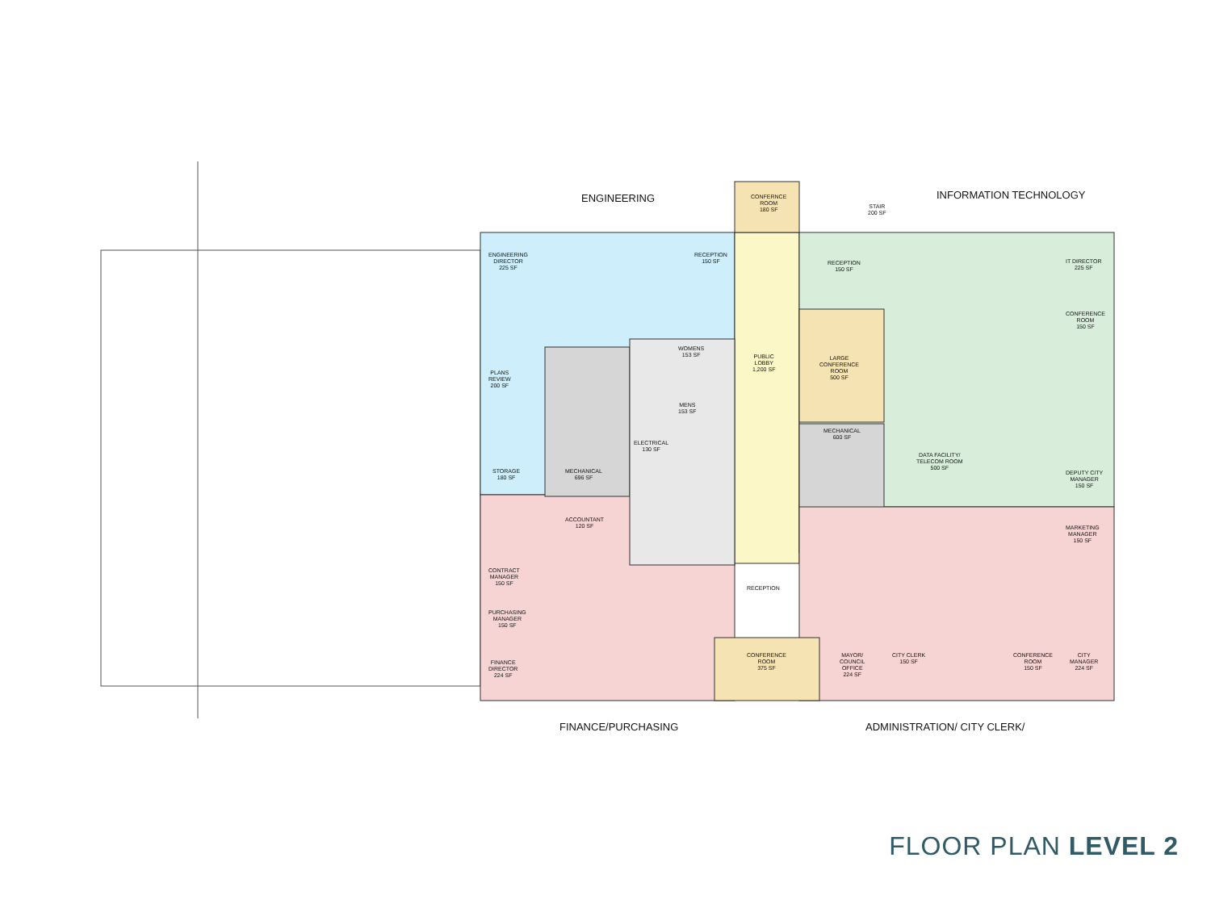ENGINEERING INFORMATION TECHNOLOGY
FINANCE/PURCHASING ADMINISTRATION/ CITY CLERK/
ENGINEERING
DIRECTOR
225 SF
RECEPTION
150 SF
CONFERNCE
ROOM
180 SF
STAIR
200 SF
PUBLIC
LOBBY
1,200 SF
LARGE
CONFERENCE
ROOM
500 SF
MECHANICAL
600 SF
MECHANICAL
696 SF
WOMENS
153 SF
MENS
153 SF
ELECTRICAL
130 SF
RECEPTION
150 SF
IT DIRECTOR
225 SF
CONFERENCE
ROOM
150 SF
DATA FACILITY/
TELECOM ROOM
500 SF
RECEPTION
CONFERENCE
ROOM
375 SF
MAYOR/
COUNCIL
OFFICE
224 SF
CITY CLERK
150 SF
CONFERENCE
ROOM
150 SF
CITY
MANAGER
224 SF
DEPUTY CITY
MANAGER
150 SF
MARKETING
MANAGER
150 SF
FINANCE
DIRECTOR
224 SF
PURCHASING
MANAGER
150 SF
CONTRACT
MANAGER
150 SF
ACCOUNTANT
120 SF
PLANS
REVIEW
200 SF
STORAGE
180 SF
FLOOR PLAN LEVEL 2